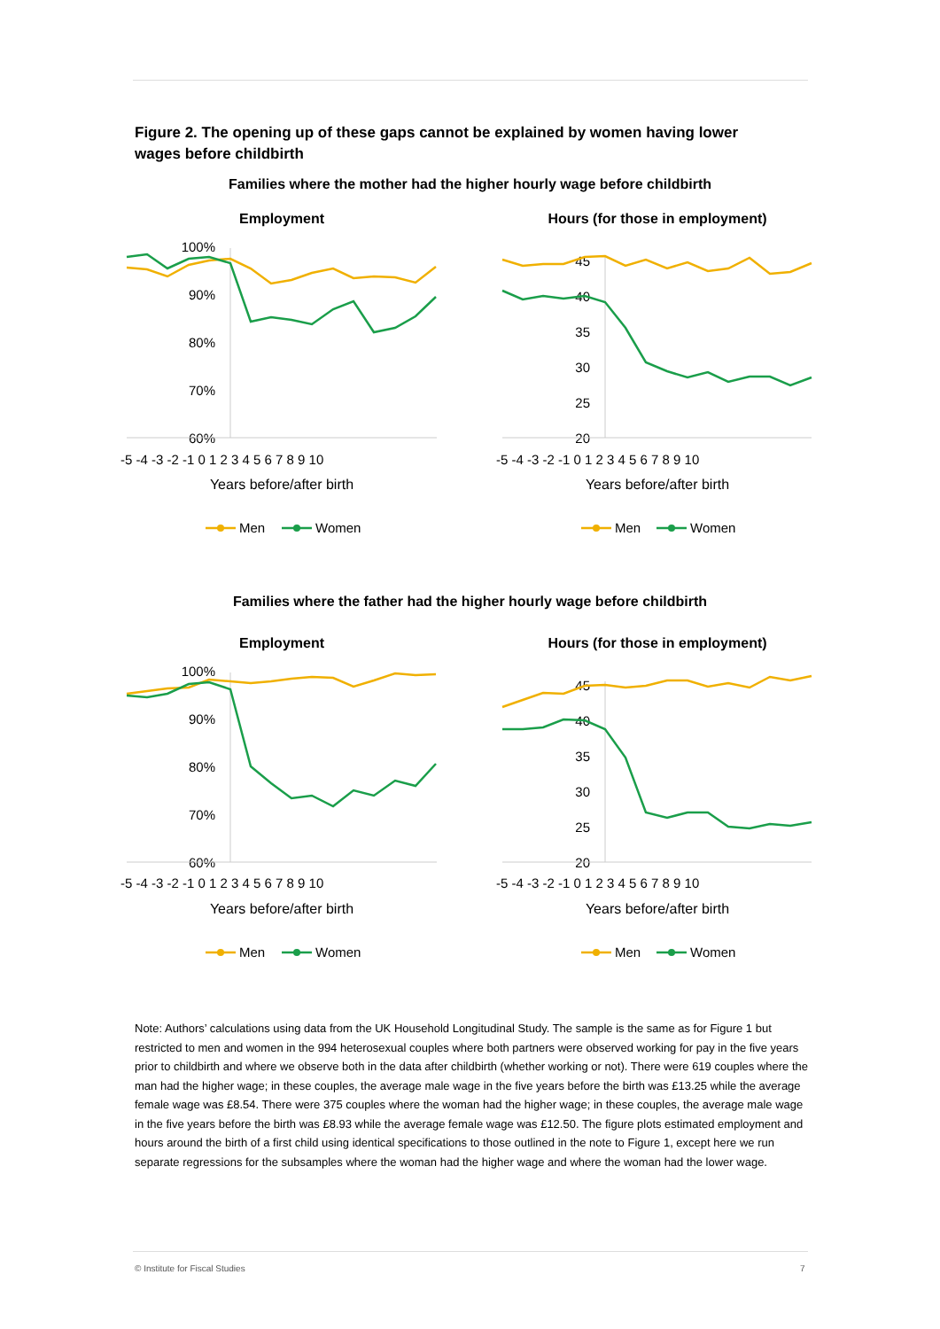Figure 2. The opening up of these gaps cannot be explained by women having lower wages before childbirth
Families where the mother had the higher hourly wage before childbirth
Employment
Hours (for those in employment)
100%
90%
80%
70%
60%
45
40
35
30
25
20
-5 -4 -3 -2 -1 0 1 2 3 4 5 6 7 8 9 10
-5 -4 -3 -2 -1 0 1 2 3 4 5 6 7 8 9 10
Years before/after birth
Years before/after birth
Men
Women
Men
Women
Families where the father had the higher hourly wage before childbirth
Employment
Hours (for those in employment)
100%
90%
80%
70%
60%
45
40
35
30
25
20
-5 -4 -3 -2 -1 0 1 2 3 4 5 6 7 8 9 10
-5 -4 -3 -2 -1 0 1 2 3 4 5 6 7 8 9 10
Years before/after birth
Years before/after birth
Men
Women
Men
Women
Note: Authors’ calculations using data from the UK Household Longitudinal Study. The sample is the same as for Figure 1 but restricted to men and women in the 994 heterosexual couples where both partners were observed working for pay in the five years prior to childbirth and where we observe both in the data after childbirth (whether working or not). There were 619 couples where the man had the higher wage; in these couples, the average male wage in the five years before the birth was £13.25 while the average female wage was £8.54. There were 375 couples where the woman had the higher wage; in these couples, the average male wage in the five years before the birth was £8.93 while the average female wage was £12.50. The figure plots estimated employment and hours around the birth of a first child using identical specifications to those outlined in the note to Figure 1, except here we run separate regressions for the subsamples where the woman had the higher wage and where the woman had the lower wage.
© Institute for Fiscal Studies 7